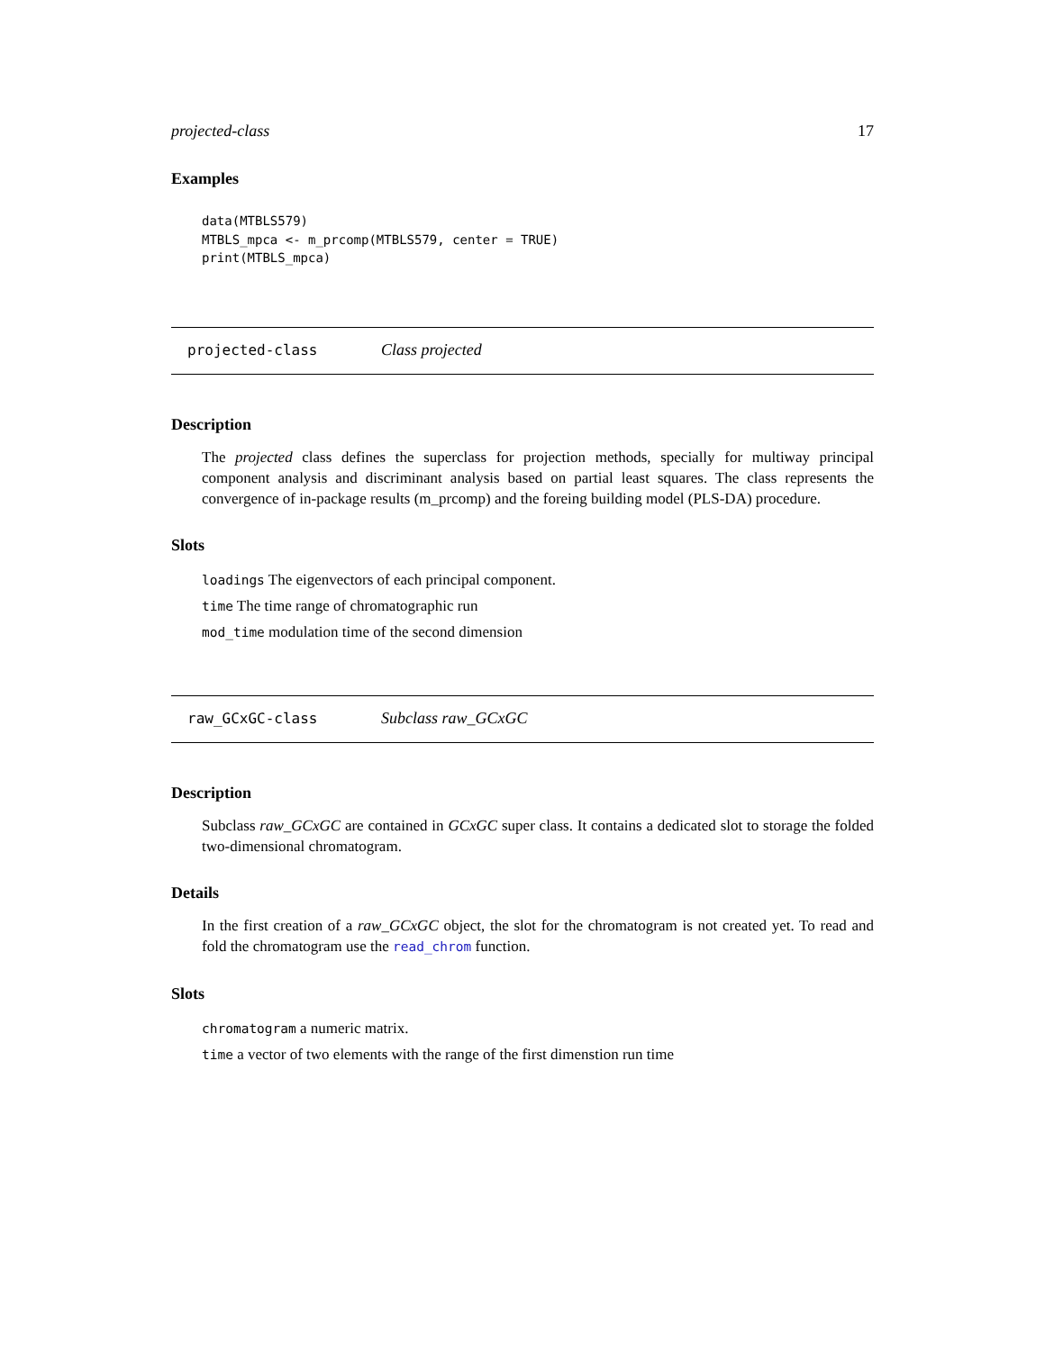projected-class 17
Examples
data(MTBLS579)
MTBLS_mpca <- m_prcomp(MTBLS579, center = TRUE)
print(MTBLS_mpca)
projected-class Class projected
Description
The projected class defines the superclass for projection methods, specially for multiway principal component analysis and discriminant analysis based on partial least squares. The class represents the convergence of in-package results (m_prcomp) and the foreing building model (PLS-DA) procedure.
Slots
loadings The eigenvectors of each principal component.
time The time range of chromatographic run
mod_time modulation time of the second dimension
raw_GCxGC-class Subclass raw_GCxGC
Description
Subclass raw_GCxGC are contained in GCxGC super class. It contains a dedicated slot to storage the folded two-dimensional chromatogram.
Details
In the first creation of a raw_GCxGC object, the slot for the chromatogram is not created yet. To read and fold the chromatogram use the read_chrom function.
Slots
chromatogram a numeric matrix.
time a vector of two elements with the range of the first dimenstion run time